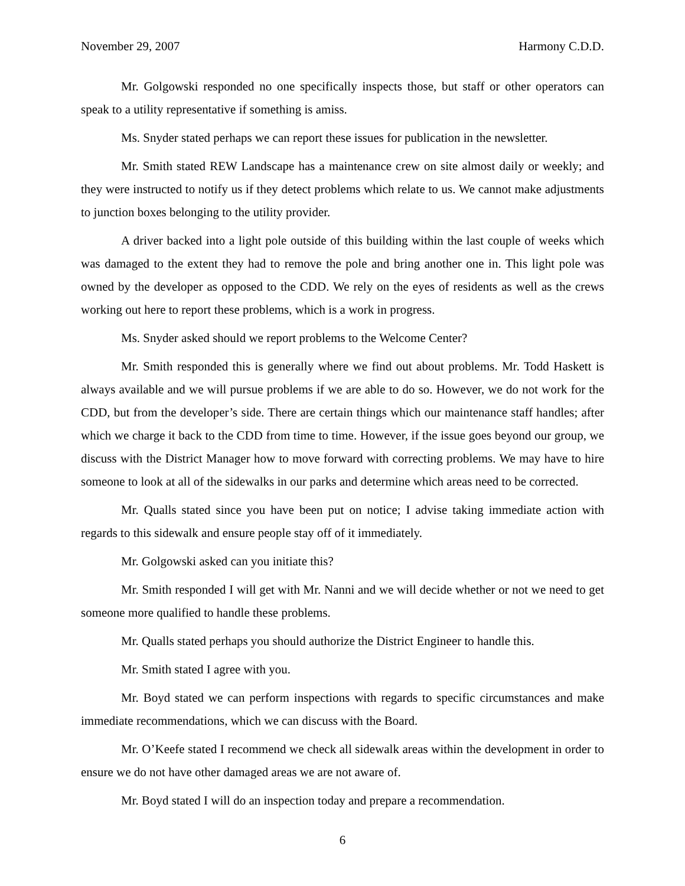November 29, 2007 Harmony C.D.D.
Mr. Golgowski responded no one specifically inspects those, but staff or other operators can speak to a utility representative if something is amiss.
Ms. Snyder stated perhaps we can report these issues for publication in the newsletter.
Mr. Smith stated REW Landscape has a maintenance crew on site almost daily or weekly; and they were instructed to notify us if they detect problems which relate to us. We cannot make adjustments to junction boxes belonging to the utility provider.
A driver backed into a light pole outside of this building within the last couple of weeks which was damaged to the extent they had to remove the pole and bring another one in. This light pole was owned by the developer as opposed to the CDD. We rely on the eyes of residents as well as the crews working out here to report these problems, which is a work in progress.
Ms. Snyder asked should we report problems to the Welcome Center?
Mr. Smith responded this is generally where we find out about problems. Mr. Todd Haskett is always available and we will pursue problems if we are able to do so. However, we do not work for the CDD, but from the developer’s side. There are certain things which our maintenance staff handles; after which we charge it back to the CDD from time to time. However, if the issue goes beyond our group, we discuss with the District Manager how to move forward with correcting problems. We may have to hire someone to look at all of the sidewalks in our parks and determine which areas need to be corrected.
Mr. Qualls stated since you have been put on notice; I advise taking immediate action with regards to this sidewalk and ensure people stay off of it immediately.
Mr. Golgowski asked can you initiate this?
Mr. Smith responded I will get with Mr. Nanni and we will decide whether or not we need to get someone more qualified to handle these problems.
Mr. Qualls stated perhaps you should authorize the District Engineer to handle this.
Mr. Smith stated I agree with you.
Mr. Boyd stated we can perform inspections with regards to specific circumstances and make immediate recommendations, which we can discuss with the Board.
Mr. O’Keefe stated I recommend we check all sidewalk areas within the development in order to ensure we do not have other damaged areas we are not aware of.
Mr. Boyd stated I will do an inspection today and prepare a recommendation.
6